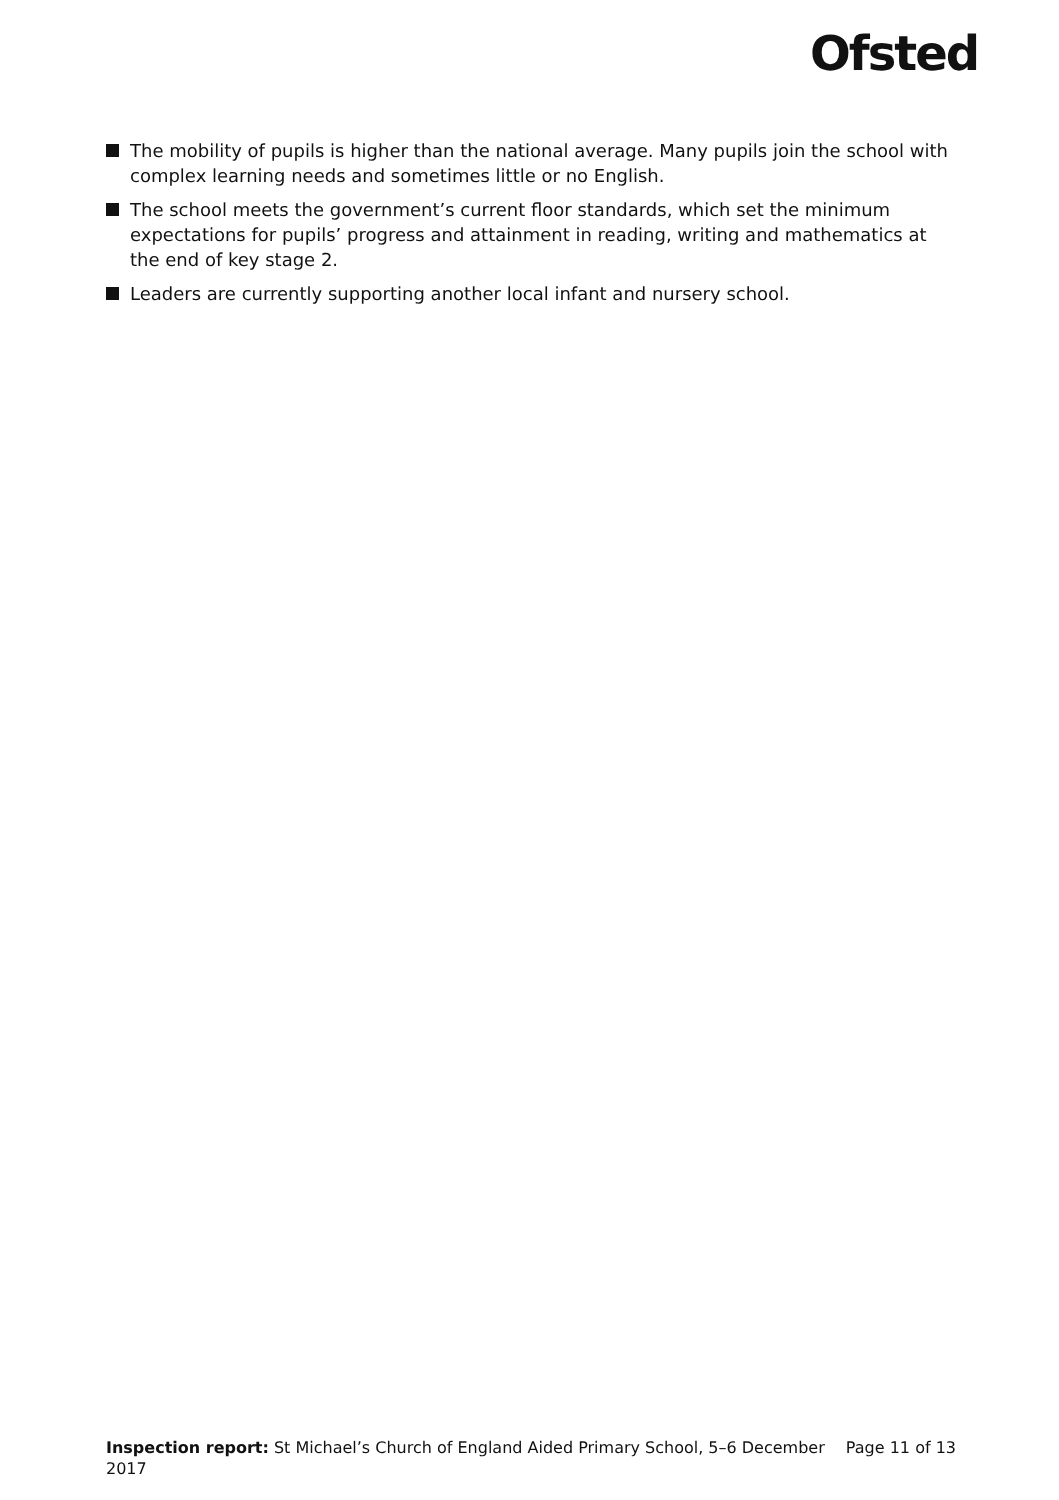Ofsted
The mobility of pupils is higher than the national average. Many pupils join the school with complex learning needs and sometimes little or no English.
The school meets the government’s current floor standards, which set the minimum expectations for pupils’ progress and attainment in reading, writing and mathematics at the end of key stage 2.
Leaders are currently supporting another local infant and nursery school.
Inspection report: St Michael’s Church of England Aided Primary School, 5–6 December 2017
Page 11 of 13